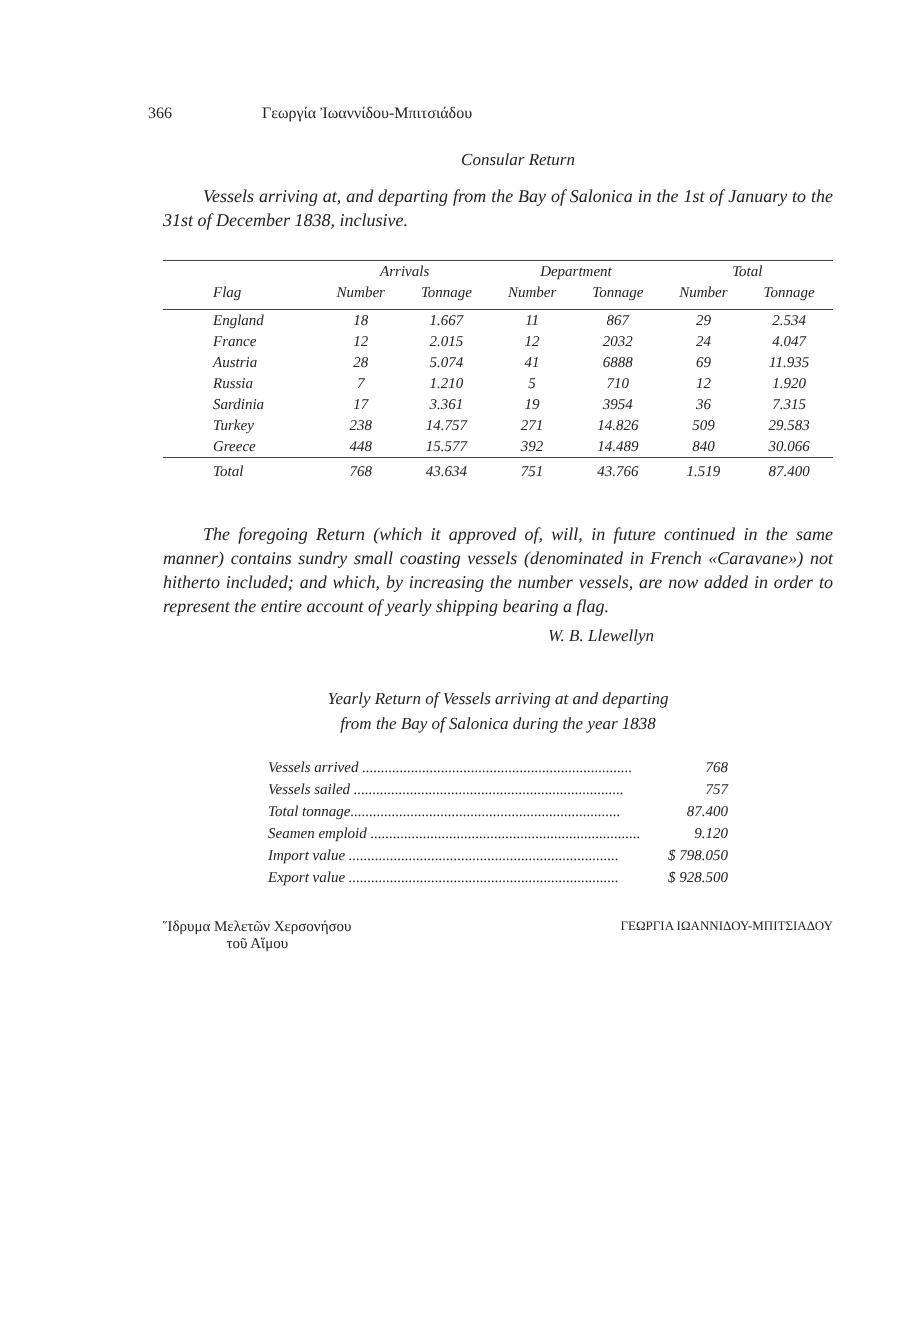366 Γεωργία Ἰωαννίδου-Μπιτσιάδου
Consular Return
Vessels arriving at, and departing from the Bay of Salonica in the 1st of January to the 31st of December 1838, inclusive.
| | Arrivals | | Department | | Total | |
| --- | --- | --- | --- | --- | --- | --- |
| Flag | Number | Tonnage | Number | Tonnage | Number | Tonnage |
| England | 18 | 1.667 | 11 | 867 | 29 | 2.534 |
| France | 12 | 2.015 | 12 | 2032 | 24 | 4.047 |
| Austria | 28 | 5.074 | 41 | 6888 | 69 | 11.935 |
| Russia | 7 | 1.210 | 5 | 710 | 12 | 1.920 |
| Sardinia | 17 | 3.361 | 19 | 3954 | 36 | 7.315 |
| Turkey | 238 | 14.757 | 271 | 14.826 | 509 | 29.583 |
| Greece | 448 | 15.577 | 392 | 14.489 | 840 | 30.066 |
| Total | 768 | 43.634 | 751 | 43.766 | 1.519 | 87.400 |
The foregoing Return (which it approved of, will, in future continued in the same manner) contains sundry small coasting vessels (denominated in French «Caravane») not hitherto included; and which, by increasing the number vessels, are now added in order to represent the entire account of yearly shipping bearing a flag.
W. B. Llewellyn
Yearly Return of Vessels arriving at and departing
from the Bay of Salonica during the year 1838
Vessels arrived ........................................................................ 768
Vessels sailed ........................................................................ 757
Total tonnage........................................................................ 87.400
Seamen emploid ........................................................................ 9.120
Import value ........................................................................ $ 798.050
Export value ........................................................................ $ 928.500
Ἵδρυμα Μελετῶν Χερσονήσου
τοῦ Αἵμου
ΓΕΩΡΓΙΑ ΙΩΑΝΝΙΔΟΥ-ΜΠΙΤΣΙΑΔΟΥ